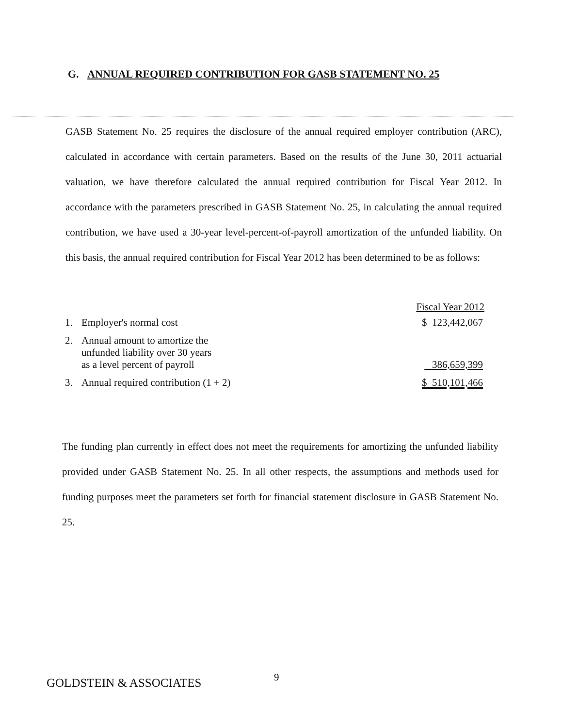G. ANNUAL REQUIRED CONTRIBUTION FOR GASB STATEMENT NO. 25
GASB Statement No. 25 requires the disclosure of the annual required employer contribution (ARC), calculated in accordance with certain parameters. Based on the results of the June 30, 2011 actuarial valuation, we have therefore calculated the annual required contribution for Fiscal Year 2012. In accordance with the parameters prescribed in GASB Statement No. 25, in calculating the annual required contribution, we have used a 30-year level-percent-of-payroll amortization of the unfunded liability. On this basis, the annual required contribution for Fiscal Year 2012 has been determined to be as follows:
| | | Fiscal Year 2012 |
| --- | --- | --- |
| 1. | Employer's normal cost | $ 123,442,067 |
| 2. | Annual amount to amortize the unfunded liability over 30 years as a level percent of payroll | 386,659,399 |
| 3. | Annual required contribution (1 + 2) | $ 510,101,466 |
The funding plan currently in effect does not meet the requirements for amortizing the unfunded liability provided under GASB Statement No. 25. In all other respects, the assumptions and methods used for funding purposes meet the parameters set forth for financial statement disclosure in GASB Statement No. 25.
9
GOLDSTEIN & ASSOCIATES